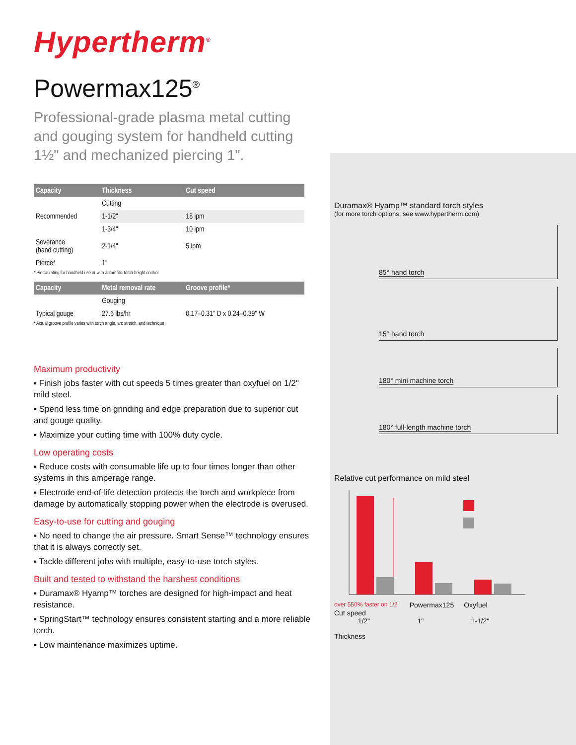Hypertherm<sup>®</sup>
Powermax125<sup>®</sup>
Professional-grade plasma metal cutting and gouging system for handheld cutting 1½" and mechanized piercing 1".
| Capacity | Thickness | Cut speed |
| --- | --- | --- |
| | Cutting | |
| Recommended | 1-1/2" | 18 ipm |
| | 1-3/4" | 10 ipm |
| Severance (hand cutting) | 2-1/4" | 5 ipm |
| Pierce* | 1" | |
| * Pierce rating for handheld use or with automatic torch height control | | |
| Capacity | Metal removal rate | Groove profile* |
| | Gouging | |
| Typical gouge | 27.6 lbs/hr | 0.17–0.31" D x 0.24–0.39" W |
| * Actual groove profile varies with torch angle, arc stretch, and technique | | |
Maximum productivity
▪ Finish jobs faster with cut speeds 5 times greater than oxyfuel on 1/2" mild steel.
▪ Spend less time on grinding and edge preparation due to superior cut and gouge quality.
▪ Maximize your cutting time with 100% duty cycle.
Low operating costs
▪ Reduce costs with consumable life up to four times longer than other systems in this amperage range.
▪ Electrode end-of-life detection protects the torch and workpiece from damage by automatically stopping power when the electrode is overused.
Easy-to-use for cutting and gouging
▪ No need to change the air pressure. Smart Sense™ technology ensures that it is always correctly set.
▪ Tackle different jobs with multiple, easy-to-use torch styles.
Built and tested to withstand the harshest conditions
▪ Duramax® Hyamp™ torches are designed for high-impact and heat resistance.
▪ SpringStart™ technology ensures consistent starting and a more reliable torch.
▪ Low maintenance maximizes uptime.
Duramax® Hyamp™ standard torch styles
(for more torch options, see www.hypertherm.com)
85° hand torch
15° hand torch
180° mini machine torch
180° full-length machine torch
Relative cut performance on mild steel
over 550% faster on 1/2" Powermax125 Oxyfuel
Cut speed
1/2" 1" 1-1/2"
Thickness